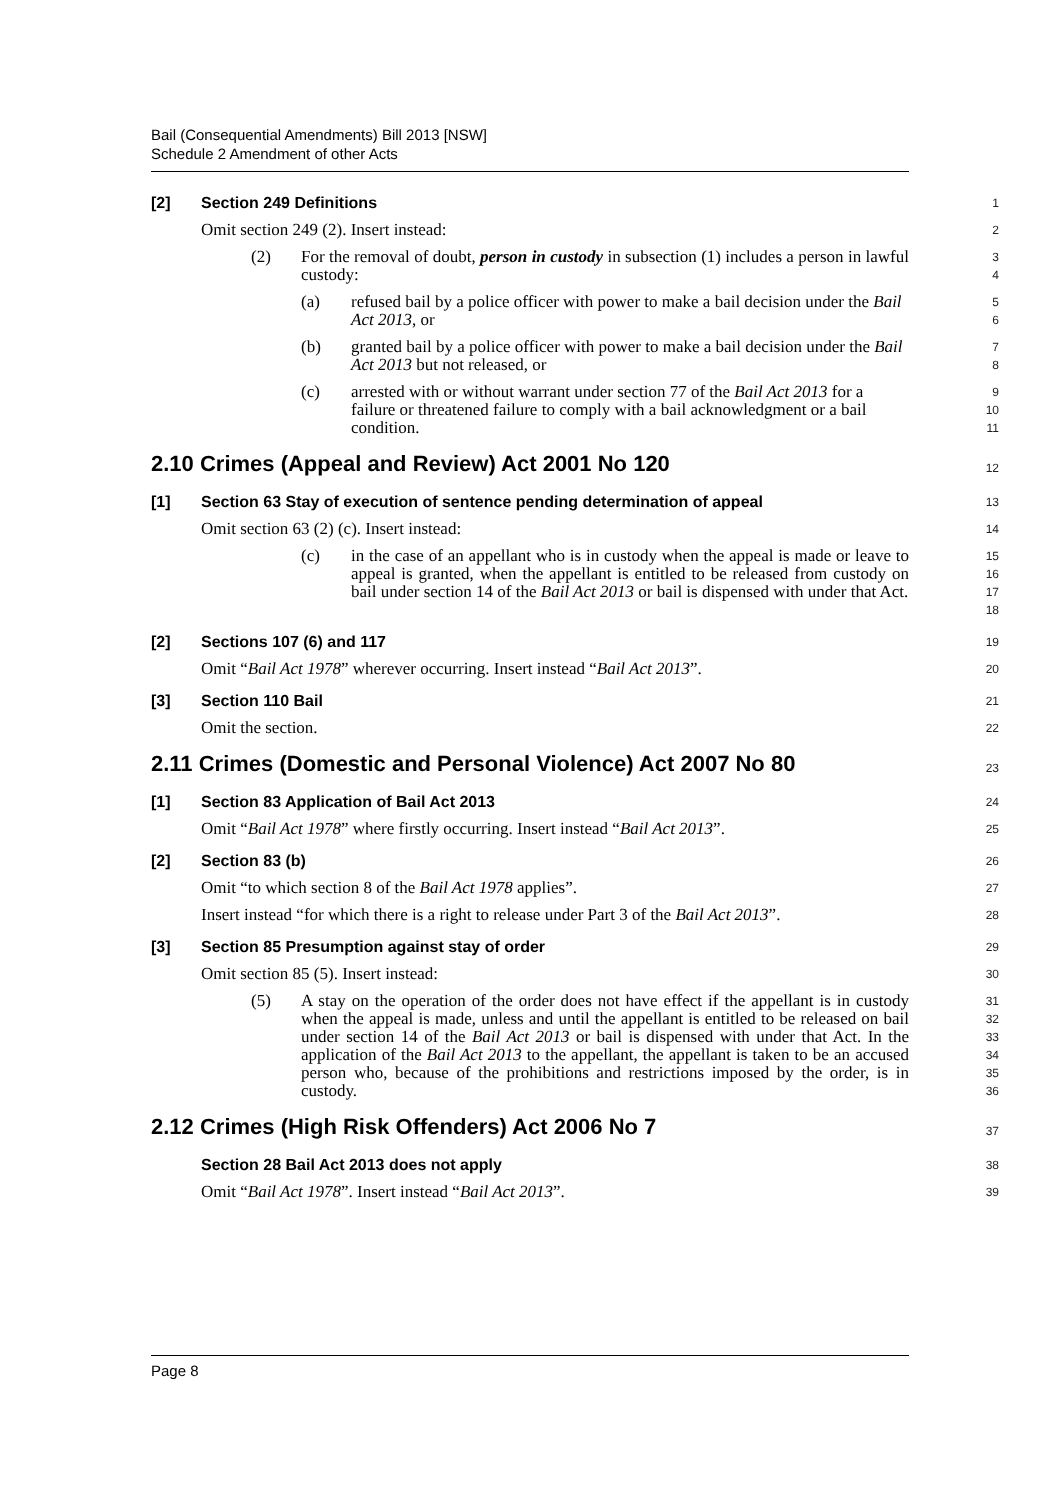Bail (Consequential Amendments) Bill 2013 [NSW]
Schedule 2 Amendment of other Acts
[2] Section 249 Definitions
1
Omit section 249 (2). Insert instead:
2
(2) For the removal of doubt, person in custody in subsection (1) includes a person in lawful custody:
3
4
(a) refused bail by a police officer with power to make a bail decision under the Bail Act 2013, or
5
6
(b) granted bail by a police officer with power to make a bail decision under the Bail Act 2013 but not released, or
7
8
(c) arrested with or without warrant under section 77 of the Bail Act 2013 for a failure or threatened failure to comply with a bail acknowledgment or a bail condition.
9
10
11
2.10 Crimes (Appeal and Review) Act 2001 No 120
12
[1] Section 63 Stay of execution of sentence pending determination of appeal
13
Omit section 63 (2) (c). Insert instead:
14
(c) in the case of an appellant who is in custody when the appeal is made or leave to appeal is granted, when the appellant is entitled to be released from custody on bail under section 14 of the Bail Act 2013 or bail is dispensed with under that Act.
15
16
17
18
[2] Sections 107 (6) and 117
19
Omit “Bail Act 1978” wherever occurring. Insert instead “Bail Act 2013”.
20
[3] Section 110 Bail
21
Omit the section.
22
2.11 Crimes (Domestic and Personal Violence) Act 2007 No 80
23
[1] Section 83 Application of Bail Act 2013
24
Omit “Bail Act 1978” where firstly occurring. Insert instead “Bail Act 2013”.
25
[2] Section 83 (b)
26
Omit “to which section 8 of the Bail Act 1978 applies”.
27
Insert instead “for which there is a right to release under Part 3 of the Bail Act 2013”.
28
[3] Section 85 Presumption against stay of order
29
Omit section 85 (5). Insert instead:
30
(5) A stay on the operation of the order does not have effect if the appellant is in custody when the appeal is made, unless and until the appellant is entitled to be released on bail under section 14 of the Bail Act 2013 or bail is dispensed with under that Act. In the application of the Bail Act 2013 to the appellant, the appellant is taken to be an accused person who, because of the prohibitions and restrictions imposed by the order, is in custody.
31
32
33
34
35
36
2.12 Crimes (High Risk Offenders) Act 2006 No 7
37
Section 28 Bail Act 2013 does not apply
38
Omit “Bail Act 1978”. Insert instead “Bail Act 2013”.
39
Page 8